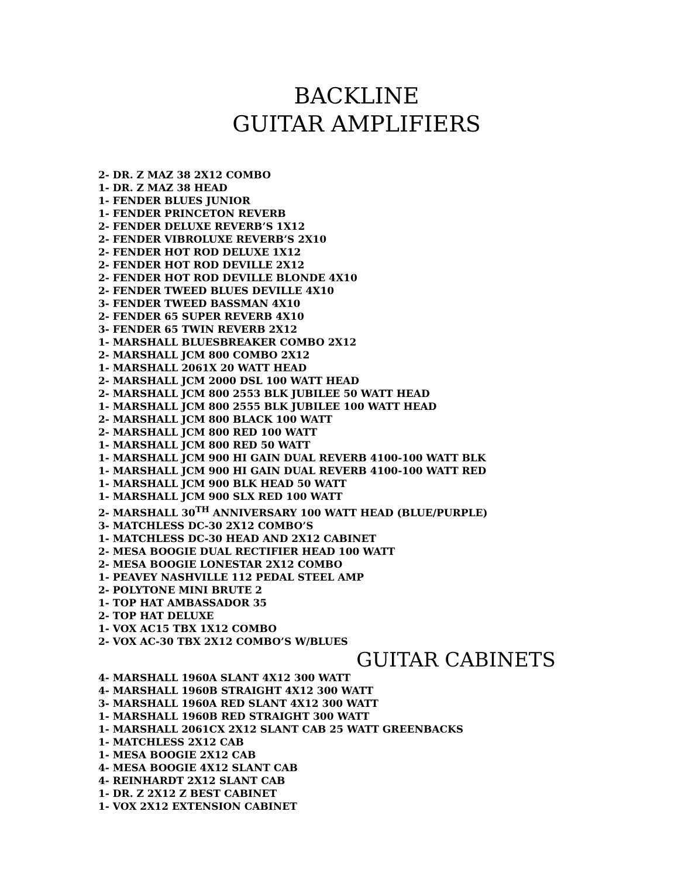BACKLINE
GUITAR AMPLIFIERS
2- DR. Z MAZ 38 2X12 COMBO
1- DR. Z MAZ 38 HEAD
1- FENDER BLUES JUNIOR
1- FENDER PRINCETON REVERB
2- FENDER DELUXE REVERB’S 1X12
2- FENDER VIBROLUXE REVERB’S 2X10
2- FENDER HOT ROD DELUXE 1X12
2- FENDER HOT ROD DEVILLE 2X12
2- FENDER HOT ROD DEVILLE BLONDE 4X10
2- FENDER TWEED BLUES DEVILLE 4X10
3- FENDER TWEED BASSMAN 4X10
2- FENDER 65 SUPER REVERB 4X10
3- FENDER 65 TWIN REVERB 2X12
1- MARSHALL BLUESBREAKER COMBO 2X12
2- MARSHALL JCM 800 COMBO 2X12
1- MARSHALL 2061X 20 WATT HEAD
2- MARSHALL JCM 2000 DSL 100 WATT HEAD
2- MARSHALL JCM 800 2553 BLK JUBILEE 50 WATT HEAD
1- MARSHALL JCM 800 2555 BLK JUBILEE 100 WATT HEAD
2- MARSHALL JCM 800 BLACK 100 WATT
2- MARSHALL JCM 800 RED 100 WATT
1- MARSHALL JCM 800 RED 50 WATT
1- MARSHALL JCM 900 HI GAIN DUAL REVERB 4100-100 WATT BLK
1- MARSHALL JCM 900 HI GAIN DUAL REVERB 4100-100 WATT RED
1- MARSHALL JCM 900 BLK HEAD 50 WATT
1- MARSHALL JCM 900 SLX RED 100 WATT
2- MARSHALL 30<sup>TH</sup> ANNIVERSARY 100 WATT HEAD (BLUE/PURPLE)
3- MATCHLESS DC-30 2X12 COMBO’S
1- MATCHLESS DC-30 HEAD AND 2X12 CABINET
2- MESA BOOGIE DUAL RECTIFIER HEAD 100 WATT
2- MESA BOOGIE LONESTAR 2X12 COMBO
1- PEAVEY NASHVILLE 112 PEDAL STEEL AMP
2- POLYTONE MINI BRUTE 2
1- TOP HAT AMBASSADOR 35
2- TOP HAT DELUXE
1- VOX AC15 TBX 1X12 COMBO
2- VOX AC-30 TBX 2X12 COMBO’S W/BLUES
GUITAR CABINETS
4- MARSHALL 1960A SLANT 4X12 300 WATT
4- MARSHALL 1960B STRAIGHT 4X12 300 WATT
3- MARSHALL 1960A RED SLANT 4X12 300 WATT
1- MARSHALL 1960B RED STRAIGHT 300 WATT
1- MARSHALL 2061CX 2X12 SLANT CAB 25 WATT GREENBACKS
1- MATCHLESS 2X12 CAB
1- MESA BOOGIE 2X12 CAB
4- MESA BOOGIE 4X12 SLANT CAB
4- REINHARDT 2X12 SLANT CAB
1- DR. Z 2X12 Z BEST CABINET
1- VOX 2X12 EXTENSION CABINET